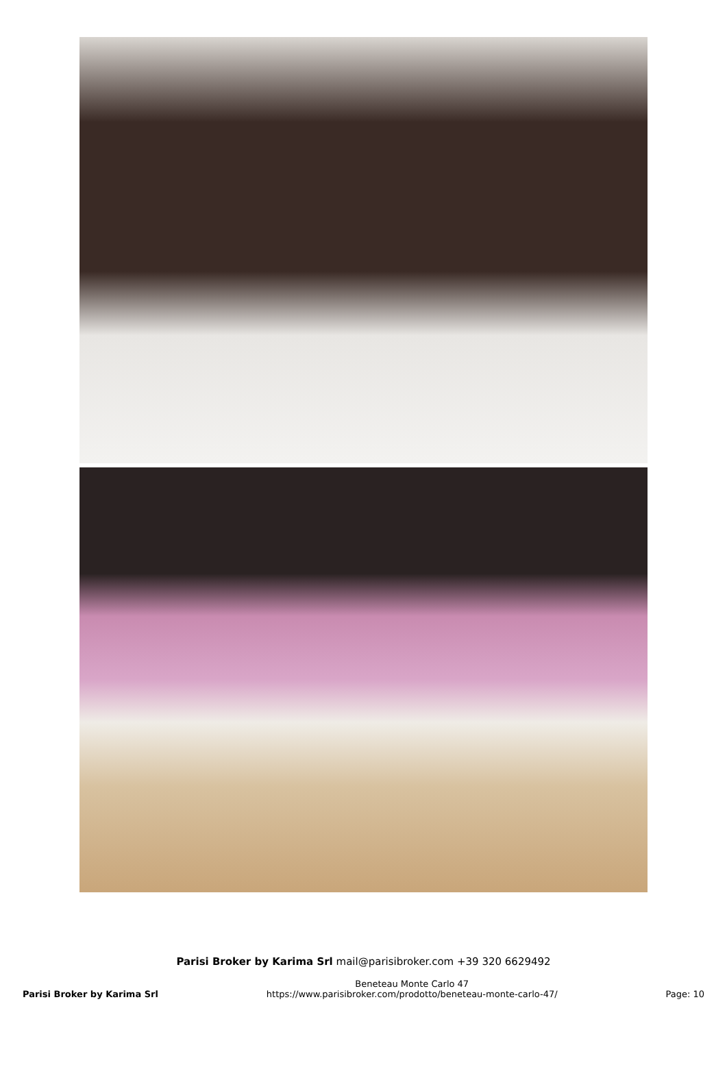Parisi Broker by Karima Srl mail@parisibroker.com +39 320 6629492
Parisi Broker by Karima Srl
Beneteau Monte Carlo 47
https://www.parisibroker.com/prodotto/beneteau-monte-carlo-47/
Page: 10